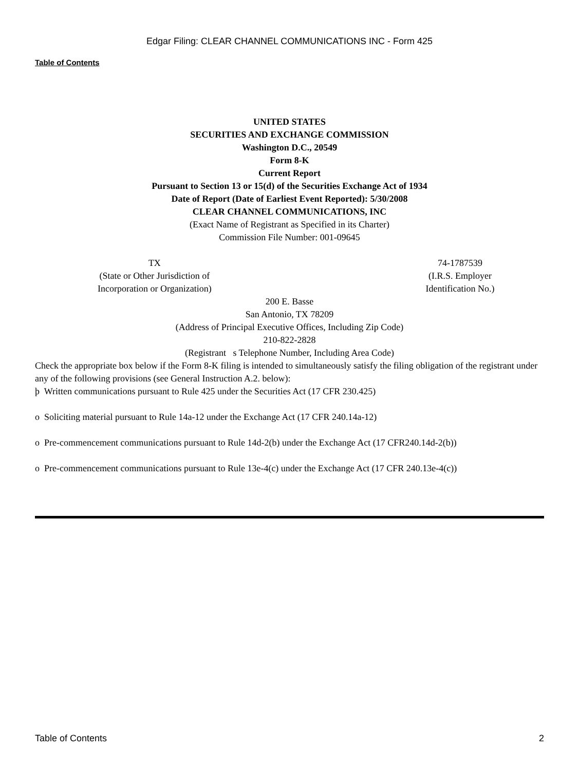Edgar Filing: CLEAR CHANNEL COMMUNICATIONS INC - Form 425
Table of Contents
UNITED STATES
SECURITIES AND EXCHANGE COMMISSION
Washington D.C., 20549
Form 8-K
Current Report
Pursuant to Section 13 or 15(d) of the Securities Exchange Act of 1934
Date of Report (Date of Earliest Event Reported): 5/30/2008
CLEAR CHANNEL COMMUNICATIONS, INC
(Exact Name of Registrant as Specified in its Charter)
Commission File Number: 001-09645
| TX (State or Other Jurisdiction of Incorporation or Organization) | | 74-1787539 (I.R.S. Employer Identification No.) |
200 E. Basse
San Antonio, TX 78209
(Address of Principal Executive Offices, Including Zip Code)
210-822-2828
(Registrant s Telephone Number, Including Area Code)
Check the appropriate box below if the Form 8-K filing is intended to simultaneously satisfy the filing obligation of the registrant under any of the following provisions (see General Instruction A.2. below):
þ Written communications pursuant to Rule 425 under the Securities Act (17 CFR 230.425)
o Soliciting material pursuant to Rule 14a-12 under the Exchange Act (17 CFR 240.14a-12)
o Pre-commencement communications pursuant to Rule 14d-2(b) under the Exchange Act (17 CFR240.14d-2(b))
o Pre-commencement communications pursuant to Rule 13e-4(c) under the Exchange Act (17 CFR 240.13e-4(c))
Table of Contents 2